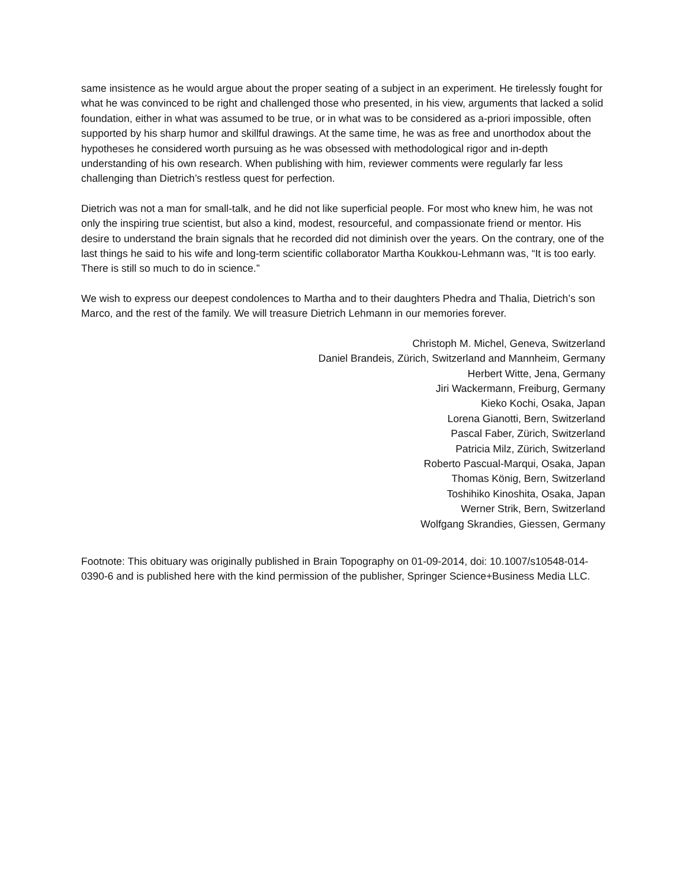same insistence as he would argue about the proper seating of a subject in an experiment. He tirelessly fought for what he was convinced to be right and challenged those who presented, in his view, arguments that lacked a solid foundation, either in what was assumed to be true, or in what was to be considered as a-priori impossible, often supported by his sharp humor and skillful drawings. At the same time, he was as free and unorthodox about the hypotheses he considered worth pursuing as he was obsessed with methodological rigor and in-depth understanding of his own research. When publishing with him, reviewer comments were regularly far less challenging than Dietrich’s restless quest for perfection.
Dietrich was not a man for small-talk, and he did not like superficial people. For most who knew him, he was not only the inspiring true scientist, but also a kind, modest, resourceful, and compassionate friend or mentor. His desire to understand the brain signals that he recorded did not diminish over the years. On the contrary, one of the last things he said to his wife and long-term scientific collaborator Martha Koukkou-Lehmann was, “It is too early. There is still so much to do in science.”
We wish to express our deepest condolences to Martha and to their daughters Phedra and Thalia, Dietrich’s son Marco, and the rest of the family. We will treasure Dietrich Lehmann in our memories forever.
Christoph M. Michel, Geneva, Switzerland
Daniel Brandeis, Zürich, Switzerland and Mannheim, Germany
Herbert Witte, Jena, Germany
Jiri Wackermann, Freiburg, Germany
Kieko Kochi, Osaka, Japan
Lorena Gianotti, Bern, Switzerland
Pascal Faber, Zürich, Switzerland
Patricia Milz, Zürich, Switzerland
Roberto Pascual-Marqui, Osaka, Japan
Thomas König, Bern, Switzerland
Toshihiko Kinoshita, Osaka, Japan
Werner Strik, Bern, Switzerland
Wolfgang Skrandies, Giessen, Germany
Footnote: This obituary was originally published in Brain Topography on 01-09-2014, doi: 10.1007/s10548-014-0390-6 and is published here with the kind permission of the publisher, Springer Science+Business Media LLC.